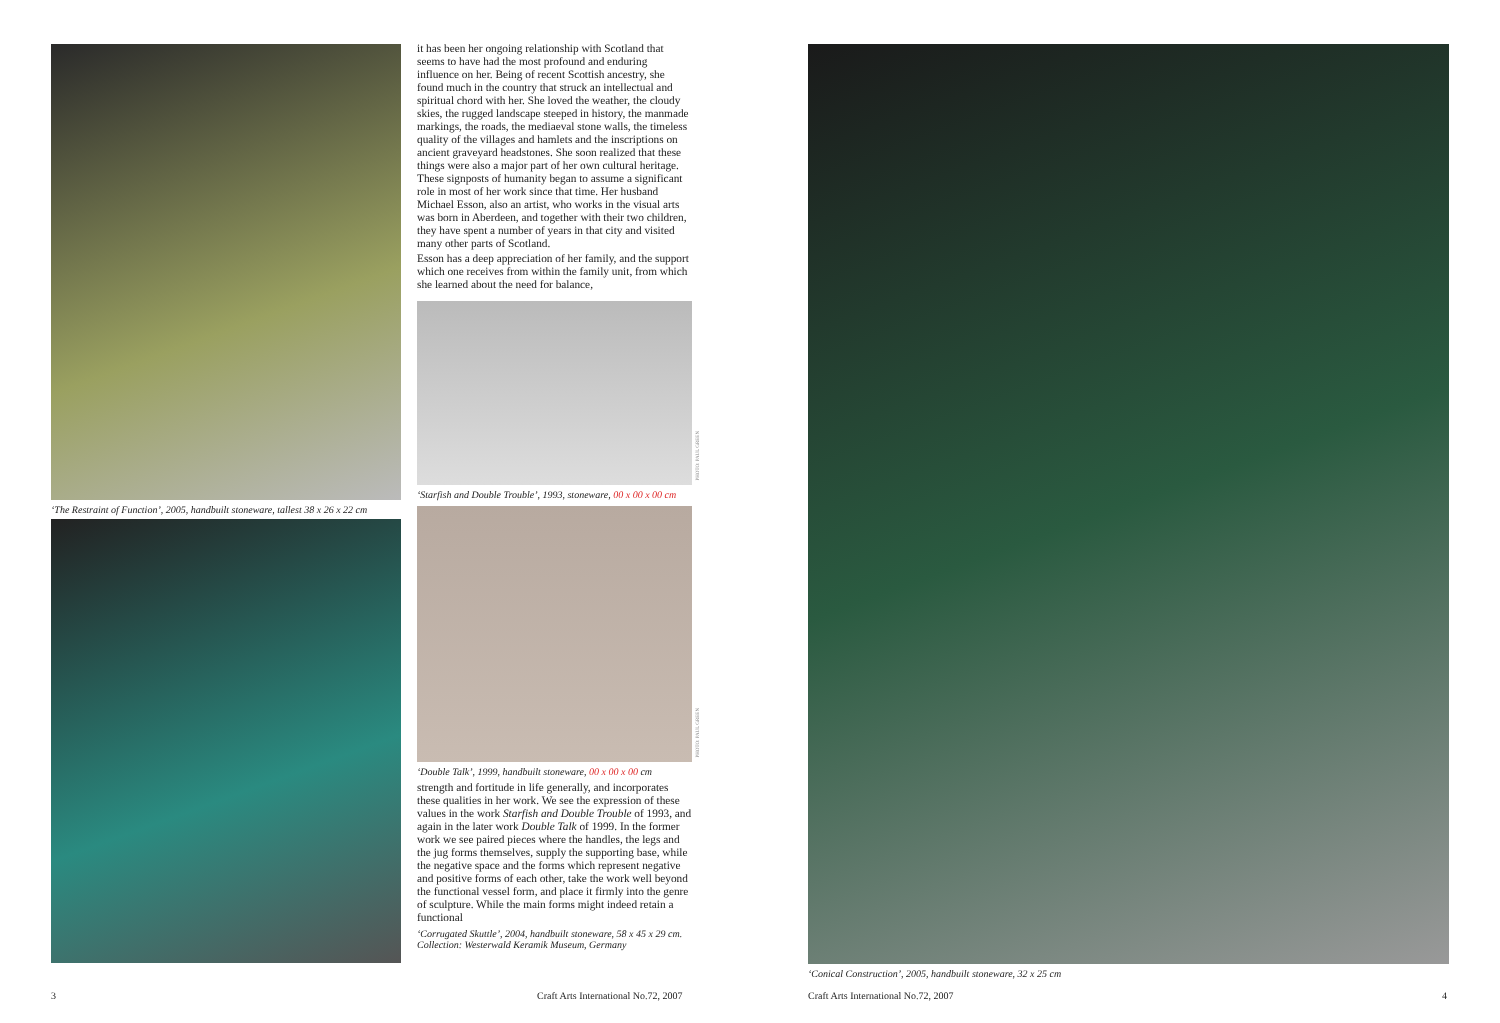‘The Restraint of Function’, 2005, handbuilt stoneware, tallest 38 x 26 x 22 cm
it has been her ongoing relationship with Scotland that seems to have had the most profound and enduring influence on her. Being of recent Scottish ancestry, she found much in the country that struck an intellectual and spiritual chord with her. She loved the weather, the cloudy skies, the rugged landscape steeped in history, the manmade markings, the roads, the mediaeval stone walls, the timeless quality of the villages and hamlets and the inscriptions on ancient graveyard headstones. She soon realized that these things were also a major part of her own cultural heritage. These signposts of humanity began to assume a significant role in most of her work since that time. Her husband Michael Esson, also an artist, who works in the visual arts was born in Aberdeen, and together with their two children, they have spent a number of years in that city and visited many other parts of Scotland.
Esson has a deep appreciation of her family, and the support which one receives from within the family unit, from which she learned about the need for balance,
PHOTO: PAUL GREEN
‘Starfish and Double Trouble’, 1993, stoneware, 00 x 00 x 00 cm
PHOTO: PAUL GREEN
‘Double Talk’, 1999, handbuilt stoneware, 00 x 00 x 00 cm
strength and fortitude in life generally, and incorporates these qualities in her work. We see the expression of these values in the work Starfish and Double Trouble of 1993, and again in the later work Double Talk of 1999. In the former work we see paired pieces where the handles, the legs and the jug forms themselves, supply the supporting base, while the negative space and the forms which represent negative and positive forms of each other, take the work well beyond the functional vessel form, and place it firmly into the genre of sculpture. While the main forms might indeed retain a functional
‘Corrugated Skuttle’, 2004, handbuilt stoneware, 58 x 45 x 29 cm.
Collection: Westerwald Keramik Museum, Germany
‘Conical Construction’, 2005, handbuilt stoneware, 32 x 25 cm
3
Craft Arts International No.72, 2007
Craft Arts International No.72, 2007
4